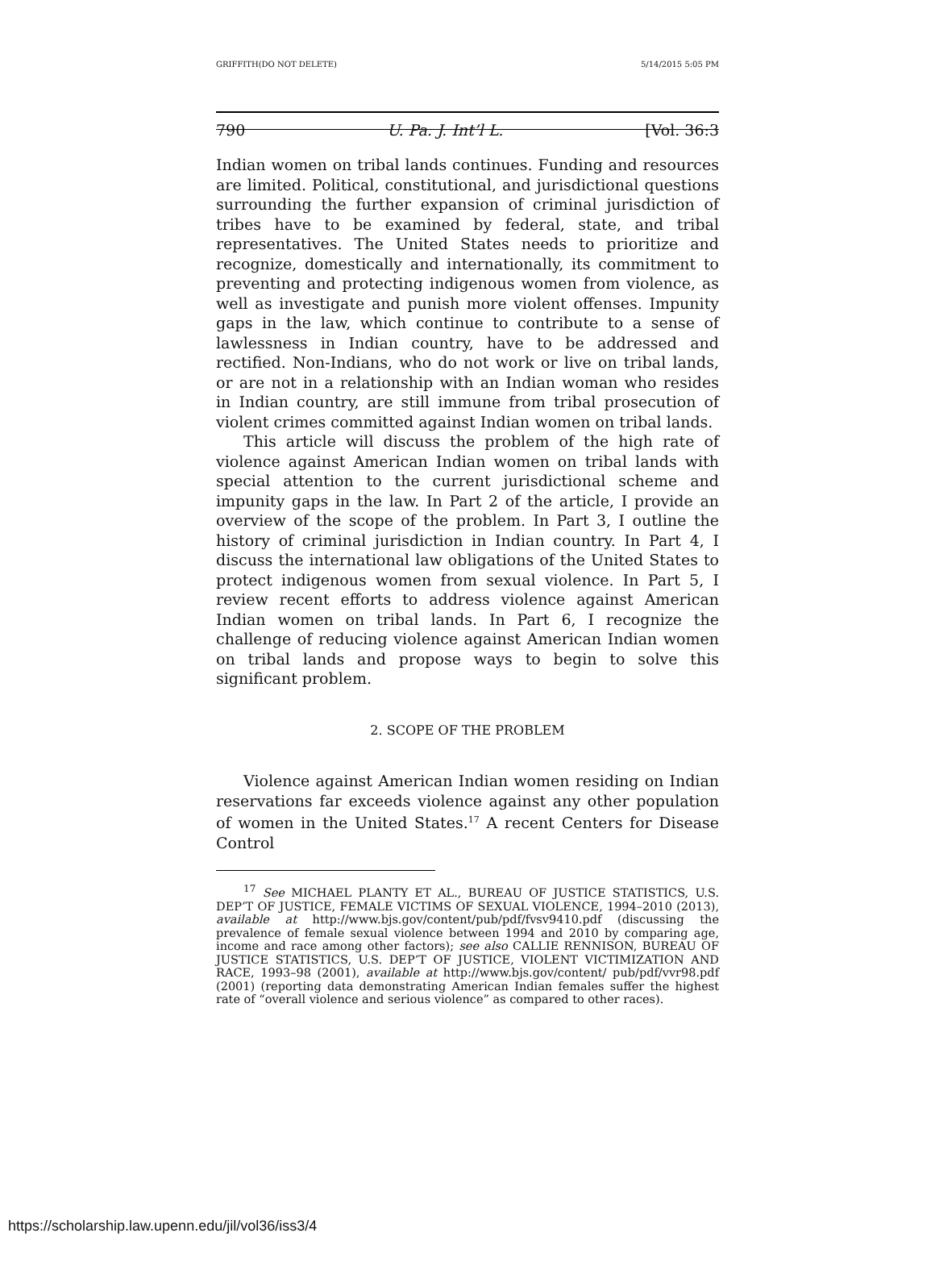GRIFFITH(DO NOT DELETE) 5/14/2015 5:05 PM
790 U. Pa. J. Int’l L. [Vol. 36:3
Indian women on tribal lands continues. Funding and resources are limited. Political, constitutional, and jurisdictional questions surrounding the further expansion of criminal jurisdiction of tribes have to be examined by federal, state, and tribal representatives. The United States needs to prioritize and recognize, domestically and internationally, its commitment to preventing and protecting indigenous women from violence, as well as investigate and punish more violent offenses. Impunity gaps in the law, which continue to contribute to a sense of lawlessness in Indian country, have to be addressed and rectified. Non-Indians, who do not work or live on tribal lands, or are not in a relationship with an Indian woman who resides in Indian country, are still immune from tribal prosecution of violent crimes committed against Indian women on tribal lands.
This article will discuss the problem of the high rate of violence against American Indian women on tribal lands with special attention to the current jurisdictional scheme and impunity gaps in the law. In Part 2 of the article, I provide an overview of the scope of the problem. In Part 3, I outline the history of criminal jurisdiction in Indian country. In Part 4, I discuss the international law obligations of the United States to protect indigenous women from sexual violence. In Part 5, I review recent efforts to address violence against American Indian women on tribal lands. In Part 6, I recognize the challenge of reducing violence against American Indian women on tribal lands and propose ways to begin to solve this significant problem.
2. SCOPE OF THE PROBLEM
Violence against American Indian women residing on Indian reservations far exceeds violence against any other population of women in the United States.<sup>17</sup> A recent Centers for Disease Control
<sup>17</sup> See MICHAEL PLANTY ET AL., BUREAU OF JUSTICE STATISTICS, U.S. DEP’T OF JUSTICE, FEMALE VICTIMS OF SEXUAL VIOLENCE, 1994–2010 (2013), available at http://www.bjs.gov/content/pub/pdf/fvsv9410.pdf (discussing the prevalence of female sexual violence between 1994 and 2010 by comparing age, income and race among other factors); see also CALLIE RENNISON, BUREAU OF JUSTICE STATISTICS, U.S. DEP’T OF JUSTICE, VIOLENT VICTIMIZATION AND RACE, 1993–98 (2001), available at http://www.bjs.gov/content/ pub/pdf/vvr98.pdf (2001) (reporting data demonstrating American Indian females suffer the highest rate of “overall violence and serious violence” as compared to other races).
https://scholarship.law.upenn.edu/jil/vol36/iss3/4